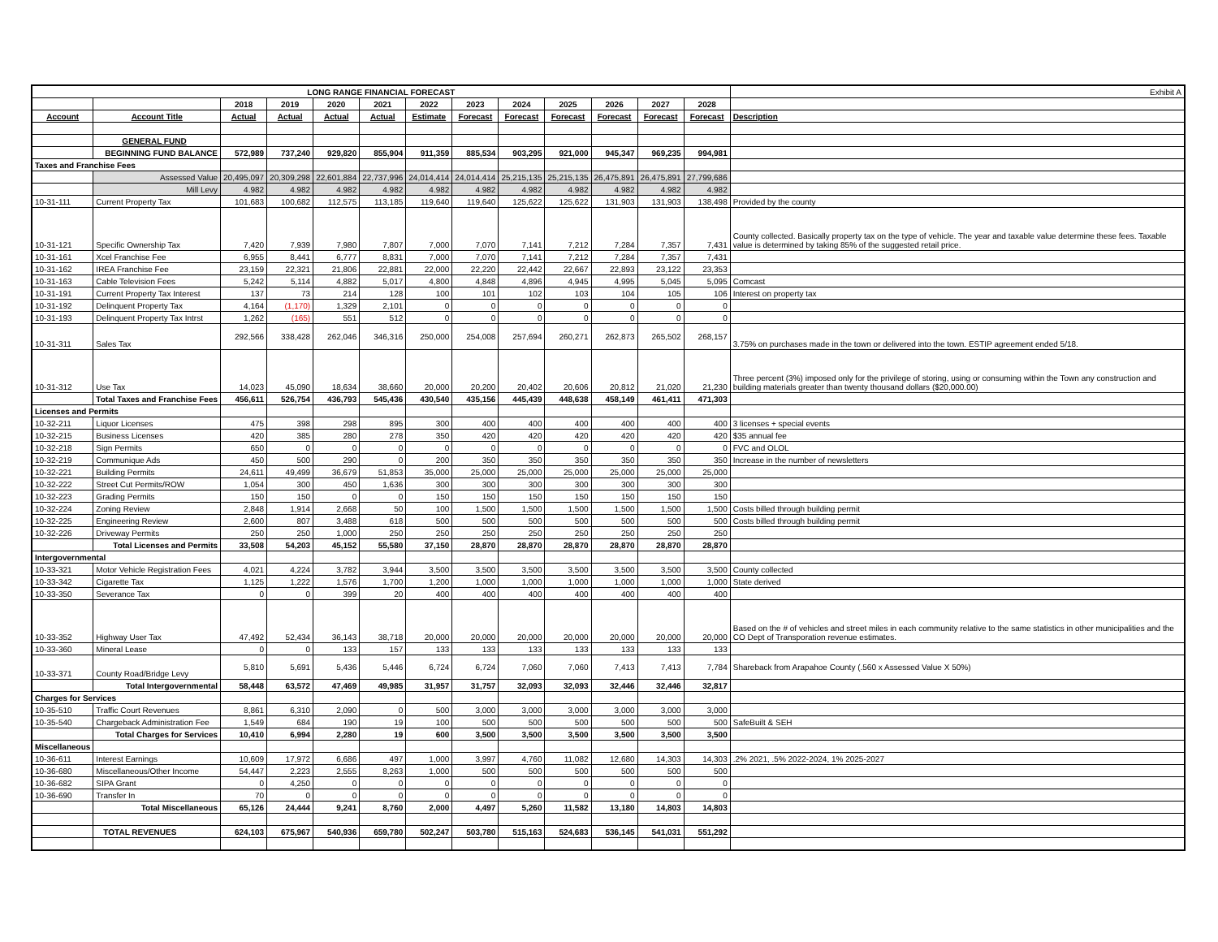| LONG RANGE FINANCIAL FORECAST | | | | | | | | | | | | | Exhibit A |
| | | 2018 | 2019 | 2020 | 2021 | 2022 | 2023 | 2024 | 2025 | 2026 | 2027 | 2028 | |
| Account | Account Title | Actual | Actual | Actual | Actual | Estimate | Forecast | Forecast | Forecast | Forecast | Forecast | Forecast | Description |
| | GENERAL FUND | | | | | | | | | | | | |
| | BEGINNING FUND BALANCE | 572,989 | 737,240 | 929,820 | 855,904 | 911,359 | 885,534 | 903,295 | 921,000 | 945,347 | 969,235 | 994,981 | |
| Taxes and Franchise Fees | | | | | | | | | | | | | |
| | Assessed Value | 20,495,097 | 20,309,298 | 22,601,884 | 22,737,996 | 24,014,414 | 24,014,414 | 25,215,135 | 25,215,135 | 26,475,891 | 26,475,891 | 27,799,686 | |
| | Mill Levy | 4.982 | 4.982 | 4.982 | 4.982 | 4.982 | 4.982 | 4.982 | 4.982 | 4.982 | 4.982 | 4.982 | |
| 10-31-111 | Current Property Tax | 101,683 | 100,682 | 112,575 | 113,185 | 119,640 | 119,640 | 125,622 | 125,622 | 131,903 | 131,903 | 138,498 | Provided by the county |
| 10-31-121 | Specific Ownership Tax | 7,420 | 7,939 | 7,980 | 7,807 | 7,000 | 7,070 | 7,141 | 7,212 | 7,284 | 7,357 | 7,431 | County collected. Basically property tax on the type of vehicle. The year and taxable value determine these fees. Taxable value is determined by taking 85% of the suggested retail price. |
| 10-31-161 | Xcel Franchise Fee | 6,955 | 8,441 | 6,777 | 8,831 | 7,000 | 7,070 | 7,141 | 7,212 | 7,284 | 7,357 | 7,431 | |
| 10-31-162 | IREA Franchise Fee | 23,159 | 22,321 | 21,806 | 22,881 | 22,000 | 22,220 | 22,442 | 22,667 | 22,893 | 23,122 | 23,353 | |
| 10-31-163 | Cable Television Fees | 5,242 | 5,114 | 4,882 | 5,017 | 4,800 | 4,848 | 4,896 | 4,945 | 4,995 | 5,045 | 5,095 | Comcast |
| 10-31-191 | Current Property Tax Interest | 137 | 73 | 214 | 128 | 100 | 101 | 102 | 103 | 104 | 105 | 106 | Interest on property tax |
| 10-31-192 | Delinquent Property Tax | 4,164 | (1,170) | 1,329 | 2,101 | 0 | 0 | 0 | 0 | 0 | 0 | 0 | |
| 10-31-193 | Delinquent Property Tax Intrst | 1,262 | (165) | 551 | 512 | 0 | 0 | 0 | 0 | 0 | 0 | 0 | |
| 10-31-311 | Sales Tax | 292,566 | 338,428 | 262,046 | 346,316 | 250,000 | 254,008 | 257,694 | 260,271 | 262,873 | 265,502 | 268,157 | 3.75% on purchases made in the town or delivered into the town. ESTIP agreement ended 5/18. |
| 10-31-312 | Use Tax | 14,023 | 45,090 | 18,634 | 38,660 | 20,000 | 20,200 | 20,402 | 20,606 | 20,812 | 21,020 | 21,230 | Three percent (3%) imposed only for the privilege of storing, using or consuming within the Town any construction and building materials greater than twenty thousand dollars ($20,000.00) |
| | Total Taxes and Franchise Fees | 456,611 | 526,754 | 436,793 | 545,436 | 430,540 | 435,156 | 445,439 | 448,638 | 458,149 | 461,411 | 471,303 | |
| Licenses and Permits | | | | | | | | | | | | | |
| 10-32-211 | Liquor Licenses | 475 | 398 | 298 | 895 | 300 | 400 | 400 | 400 | 400 | 400 | 400 | 3 licenses + special events |
| 10-32-215 | Business Licenses | 420 | 385 | 280 | 278 | 350 | 420 | 420 | 420 | 420 | 420 | 420 | $35 annual fee |
| 10-32-218 | Sign Permits | 650 | 0 | 0 | 0 | 0 | 0 | 0 | 0 | 0 | 0 | 0 | FVC and OLOL |
| 10-32-219 | Communique Ads | 450 | 500 | 290 | 0 | 200 | 350 | 350 | 350 | 350 | 350 | 350 | Increase in the number of newsletters |
| 10-32-221 | Building Permits | 24,611 | 49,499 | 36,679 | 51,853 | 35,000 | 25,000 | 25,000 | 25,000 | 25,000 | 25,000 | 25,000 | |
| 10-32-222 | Street Cut Permits/ROW | 1,054 | 300 | 450 | 1,636 | 300 | 300 | 300 | 300 | 300 | 300 | 300 | |
| 10-32-223 | Grading Permits | 150 | 150 | 0 | 0 | 150 | 150 | 150 | 150 | 150 | 150 | 150 | |
| 10-32-224 | Zoning Review | 2,848 | 1,914 | 2,668 | 50 | 100 | 1,500 | 1,500 | 1,500 | 1,500 | 1,500 | 1,500 | Costs billed through building permit |
| 10-32-225 | Engineering Review | 2,600 | 807 | 3,488 | 618 | 500 | 500 | 500 | 500 | 500 | 500 | 500 | Costs billed through building permit |
| 10-32-226 | Driveway Permits | 250 | 250 | 1,000 | 250 | 250 | 250 | 250 | 250 | 250 | 250 | 250 | |
| | Total Licenses and Permits | 33,508 | 54,203 | 45,152 | 55,580 | 37,150 | 28,870 | 28,870 | 28,870 | 28,870 | 28,870 | 28,870 | |
| Intergovernmental | | | | | | | | | | | | | |
| 10-33-321 | Motor Vehicle Registration Fees | 4,021 | 4,224 | 3,782 | 3,944 | 3,500 | 3,500 | 3,500 | 3,500 | 3,500 | 3,500 | 3,500 | County collected |
| 10-33-342 | Cigarette Tax | 1,125 | 1,222 | 1,576 | 1,700 | 1,200 | 1,000 | 1,000 | 1,000 | 1,000 | 1,000 | 1,000 | State derived |
| 10-33-350 | Severance Tax | 0 | 0 | 399 | 20 | 400 | 400 | 400 | 400 | 400 | 400 | 400 | |
| 10-33-352 | Highway User Tax | 47,492 | 52,434 | 36,143 | 38,718 | 20,000 | 20,000 | 20,000 | 20,000 | 20,000 | 20,000 | 20,000 | Based on the # of vehicles and street miles in each community relative to the same statistics in other municipalities and the CO Dept of Transporation revenue estimates. |
| 10-33-360 | Mineral Lease | 0 | 0 | 133 | 157 | 133 | 133 | 133 | 133 | 133 | 133 | 133 | |
| 10-33-371 | County Road/Bridge Levy | 5,810 | 5,691 | 5,436 | 5,446 | 6,724 | 6,724 | 7,060 | 7,060 | 7,413 | 7,413 | 7,784 | Shareback from Arapahoe County (.560 x Assessed Value X 50%) |
| | Total Intergovernmental | 58,448 | 63,572 | 47,469 | 49,985 | 31,957 | 31,757 | 32,093 | 32,093 | 32,446 | 32,446 | 32,817 | |
| Charges for Services | | | | | | | | | | | | | |
| 10-35-510 | Traffic Court Revenues | 8,861 | 6,310 | 2,090 | 0 | 500 | 3,000 | 3,000 | 3,000 | 3,000 | 3,000 | 3,000 | |
| 10-35-540 | Chargeback Administration Fee | 1,549 | 684 | 190 | 19 | 100 | 500 | 500 | 500 | 500 | 500 | 500 | SafeBuilt & SEH |
| | Total Charges for Services | 10,410 | 6,994 | 2,280 | 19 | 600 | 3,500 | 3,500 | 3,500 | 3,500 | 3,500 | 3,500 | |
| Miscellaneous | | | | | | | | | | | | | |
| 10-36-611 | Interest Earnings | 10,609 | 17,972 | 6,686 | 497 | 1,000 | 3,997 | 4,760 | 11,082 | 12,680 | 14,303 | 14,303 | .2% 2021, .5% 2022-2024, 1% 2025-2027 |
| 10-36-680 | Miscellaneous/Other Income | 54,447 | 2,223 | 2,555 | 8,263 | 1,000 | 500 | 500 | 500 | 500 | 500 | 500 | |
| 10-36-682 | SIPA Grant | 0 | 4,250 | 0 | 0 | 0 | 0 | 0 | 0 | 0 | 0 | 0 | |
| 10-36-690 | Transfer In | 70 | 0 | 0 | 0 | 0 | 0 | 0 | 0 | 0 | 0 | 0 | |
| | Total Miscellaneous | 65,126 | 24,444 | 9,241 | 8,760 | 2,000 | 4,497 | 5,260 | 11,582 | 13,180 | 14,803 | 14,803 | |
| | TOTAL REVENUES | 624,103 | 675,967 | 540,936 | 659,780 | 502,247 | 503,780 | 515,163 | 524,683 | 536,145 | 541,031 | 551,292 | |